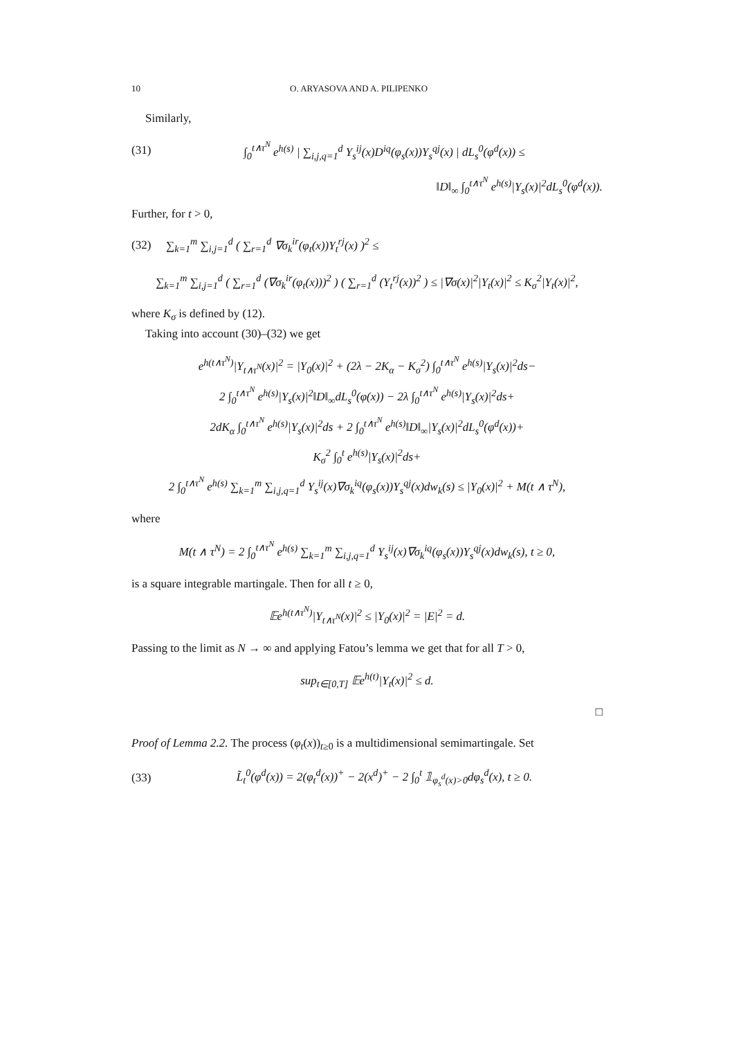10 O. ARYASOVA AND A. PILIPENKO
Similarly,
(31) ∫<sub>0</sub><sup>t∧τ<sup>N</sup></sup> e<sup>h(s)</sup> | ∑<sub>i,j,q=1</sub><sup>d</sup> Y<sub>s</sub><sup>ij</sup>(x)D<sup>iq</sup>(φ<sub>s</sub>(x))Y<sub>s</sub><sup>qj</sup>(x) | dL<sub>s</sub><sup>0</sup>(φ<sup>d</sup>(x)) ≤
‖D‖<sub>∞</sub> ∫<sub>0</sub><sup>t∧τ<sup>N</sup></sup> e<sup>h(s)</sup>|Y<sub>s</sub>(x)|<sup>2</sup>dL<sub>s</sub><sup>0</sup>(φ<sup>d</sup>(x)).
Further, for t > 0,
(32) ∑<sub>k=1</sub><sup>m</sup> ∑<sub>i,j=1</sub><sup>d</sup> ( ∑<sub>r=1</sub><sup>d</sup> ∇σ<sub>k</sub><sup>ir</sup>(φ<sub>t</sub>(x))Y<sub>t</sub><sup>rj</sup>(x) )<sup>2</sup> ≤
∑<sub>k=1</sub><sup>m</sup> ∑<sub>i,j=1</sub><sup>d</sup> ( ∑<sub>r=1</sub><sup>d</sup> (∇σ<sub>k</sub><sup>ir</sup>(φ<sub>t</sub>(x)))<sup>2</sup> ) ( ∑<sub>r=1</sub><sup>d</sup> (Y<sub>t</sub><sup>rj</sup>(x))<sup>2</sup> ) ≤ |∇σ(x)|<sup>2</sup>|Y<sub>t</sub>(x)|<sup>2</sup> ≤ K<sub>σ</sub><sup>2</sup>|Y<sub>t</sub>(x)|<sup>2</sup>,
where K<sub>σ</sub> is defined by (12).
Taking into account (30)–(32) we get
e<sup>h(t∧τ<sup>N</sup>)</sup>|Y<sub>t∧τ<sup>N</sup></sub>(x)|<sup>2</sup> = |Y<sub>0</sub>(x)|<sup>2</sup> + (2λ − 2K<sub>α</sub> − K<sub>σ</sub><sup>2</sup>) ∫<sub>0</sub><sup>t∧τ<sup>N</sup></sup> e<sup>h(s)</sup>|Y<sub>s</sub>(x)|<sup>2</sup>ds−
2 ∫<sub>0</sub><sup>t∧τ<sup>N</sup></sup> e<sup>h(s)</sup>|Y<sub>s</sub>(x)|<sup>2</sup>‖D‖<sub>∞</sub>dL<sub>s</sub><sup>0</sup>(φ(x)) − 2λ ∫<sub>0</sub><sup>t∧τ<sup>N</sup></sup> e<sup>h(s)</sup>|Y<sub>s</sub>(x)|<sup>2</sup>ds+
2dK<sub>α</sub> ∫<sub>0</sub><sup>t∧τ<sup>N</sup></sup> e<sup>h(s)</sup>|Y<sub>s</sub>(x)|<sup>2</sup>ds + 2 ∫<sub>0</sub><sup>t∧τ<sup>N</sup></sup> e<sup>h(s)</sup>‖D‖<sub>∞</sub>|Y<sub>s</sub>(x)|<sup>2</sup>dL<sub>s</sub><sup>0</sup>(φ<sup>d</sup>(x))+
K<sub>σ</sub><sup>2</sup> ∫<sub>0</sub><sup>t</sup> e<sup>h(s)</sup>|Y<sub>s</sub>(x)|<sup>2</sup>ds+
2 ∫<sub>0</sub><sup>t∧τ<sup>N</sup></sup> e<sup>h(s)</sup> ∑<sub>k=1</sub><sup>m</sup> ∑<sub>i,j,q=1</sub><sup>d</sup> Y<sub>s</sub><sup>ij</sup>(x)∇σ<sub>k</sub><sup>iq</sup>(φ<sub>s</sub>(x))Y<sub>s</sub><sup>qj</sup>(x)dw<sub>k</sub>(s) ≤ |Y<sub>0</sub>(x)|<sup>2</sup> + M(t ∧ τ<sup>N</sup>),
where
M(t ∧ τ<sup>N</sup>) = 2 ∫<sub>0</sub><sup>t∧τ<sup>N</sup></sup> e<sup>h(s)</sup> ∑<sub>k=1</sub><sup>m</sup> ∑<sub>i,j,q=1</sub><sup>d</sup> Y<sub>s</sub><sup>ij</sup>(x)∇σ<sub>k</sub><sup>iq</sup>(φ<sub>s</sub>(x))Y<sub>s</sub><sup>qj</sup>(x)dw<sub>k</sub>(s), t ≥ 0,
is a square integrable martingale. Then for all t ≥ 0,
𝔼e<sup>h(t∧τ<sup>N</sup>)</sup>|Y<sub>t∧τ<sup>N</sup></sub>(x)|<sup>2</sup> ≤ |Y<sub>0</sub>(x)|<sup>2</sup> = |E|<sup>2</sup> = d.
Passing to the limit as N → ∞ and applying Fatou’s lemma we get that for all T > 0,
sup<sub>t∈[0,T]</sub> 𝔼e<sup>h(t)</sup>|Y<sub>t</sub>(x)|<sup>2</sup> ≤ d.
□
Proof of Lemma 2.2. The process (φ<sub>t</sub>(x))<sub>t≥0</sub> is a multidimensional semimartingale. Set
(33) L̃<sub>t</sub><sup>0</sup>(φ<sup>d</sup>(x)) = 2(φ<sub>t</sub><sup>d</sup>(x))<sup>+</sup> − 2(x<sup>d</sup>)<sup>+</sup> − 2 ∫<sub>0</sub><sup>t</sup> 𝟙<sub>φ<sub>s</sub><sup>d</sup>(x)>0</sub>dφ<sub>s</sub><sup>d</sup>(x), t ≥ 0.